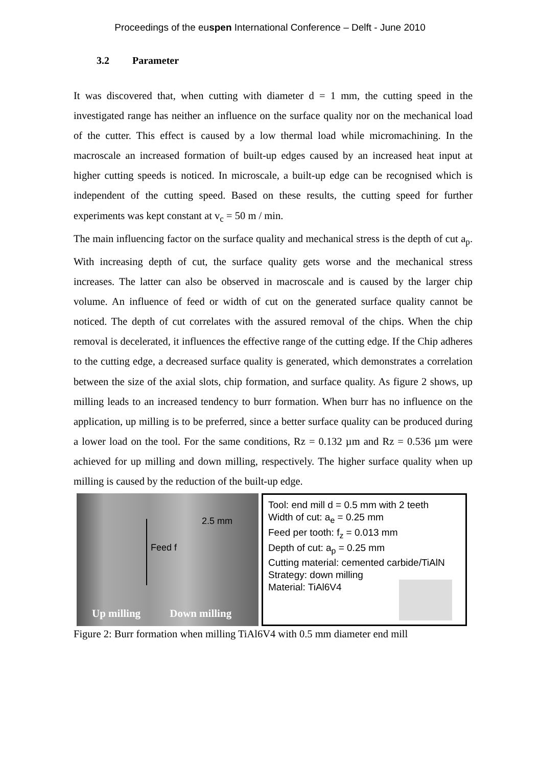Proceedings of the euspen International Conference – Delft - June 2010
3.2 Parameter
It was discovered that, when cutting with diameter d = 1 mm, the cutting speed in the investigated range has neither an influence on the surface quality nor on the mechanical load of the cutter. This effect is caused by a low thermal load while micromachining. In the macroscale an increased formation of built-up edges caused by an increased heat input at higher cutting speeds is noticed. In microscale, a built-up edge can be recognised which is independent of the cutting speed. Based on these results, the cutting speed for further experiments was kept constant at v<sub>c</sub> = 50 m / min.
The main influencing factor on the surface quality and mechanical stress is the depth of cut a<sub>p</sub>. With increasing depth of cut, the surface quality gets worse and the mechanical stress increases. The latter can also be observed in macroscale and is caused by the larger chip volume. An influence of feed or width of cut on the generated surface quality cannot be noticed. The depth of cut correlates with the assured removal of the chips. When the chip removal is decelerated, it influences the effective range of the cutting edge. If the Chip adheres to the cutting edge, a decreased surface quality is generated, which demonstrates a correlation between the size of the axial slots, chip formation, and surface quality. As figure 2 shows, up milling leads to an increased tendency to burr formation. When burr has no influence on the application, up milling is to be preferred, since a better surface quality can be produced during a lower load on the tool. For the same conditions, Rz = 0.132 µm and Rz = 0.536 µm were achieved for up milling and down milling, respectively. The higher surface quality when up milling is caused by the reduction of the built-up edge.
2.5 mm
Feed f
Up milling Down milling
Tool: end mill d = 0.5 mm with 2 teeth
Width of cut: a<sub>e</sub> = 0.25 mm
Feed per tooth: f<sub>z</sub> = 0.013 mm
Depth of cut: a<sub>p</sub> = 0.25 mm
Cutting material: cemented carbide/TiAlN
Strategy: down milling
Material: TiAl6V4
Figure 2: Burr formation when milling TiAl6V4 with 0.5 mm diameter end mill